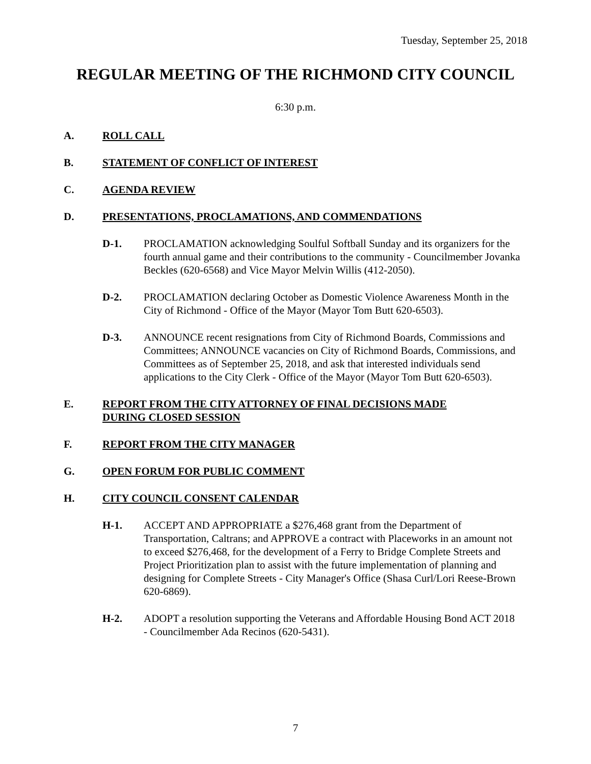Tuesday, September 25, 2018
REGULAR MEETING OF THE RICHMOND CITY COUNCIL
6:30 p.m.
A. ROLL CALL
B. STATEMENT OF CONFLICT OF INTEREST
C. AGENDA REVIEW
D. PRESENTATIONS, PROCLAMATIONS, AND COMMENDATIONS
D-1. PROCLAMATION acknowledging Soulful Softball Sunday and its organizers for the fourth annual game and their contributions to the community - Councilmember Jovanka Beckles (620-6568) and Vice Mayor Melvin Willis (412-2050).
D-2. PROCLAMATION declaring October as Domestic Violence Awareness Month in the City of Richmond - Office of the Mayor (Mayor Tom Butt 620-6503).
D-3. ANNOUNCE recent resignations from City of Richmond Boards, Commissions and Committees; ANNOUNCE vacancies on City of Richmond Boards, Commissions, and Committees as of September 25, 2018, and ask that interested individuals send applications to the City Clerk - Office of the Mayor (Mayor Tom Butt 620-6503).
E. REPORT FROM THE CITY ATTORNEY OF FINAL DECISIONS MADE
DURING CLOSED SESSION
F. REPORT FROM THE CITY MANAGER
G. OPEN FORUM FOR PUBLIC COMMENT
H. CITY COUNCIL CONSENT CALENDAR
H-1. ACCEPT AND APPROPRIATE a $276,468 grant from the Department of Transportation, Caltrans; and APPROVE a contract with Placeworks in an amount not to exceed $276,468, for the development of a Ferry to Bridge Complete Streets and Project Prioritization plan to assist with the future implementation of planning and designing for Complete Streets - City Manager's Office (Shasa Curl/Lori Reese-Brown 620-6869).
H-2. ADOPT a resolution supporting the Veterans and Affordable Housing Bond ACT 2018 - Councilmember Ada Recinos (620-5431).
7